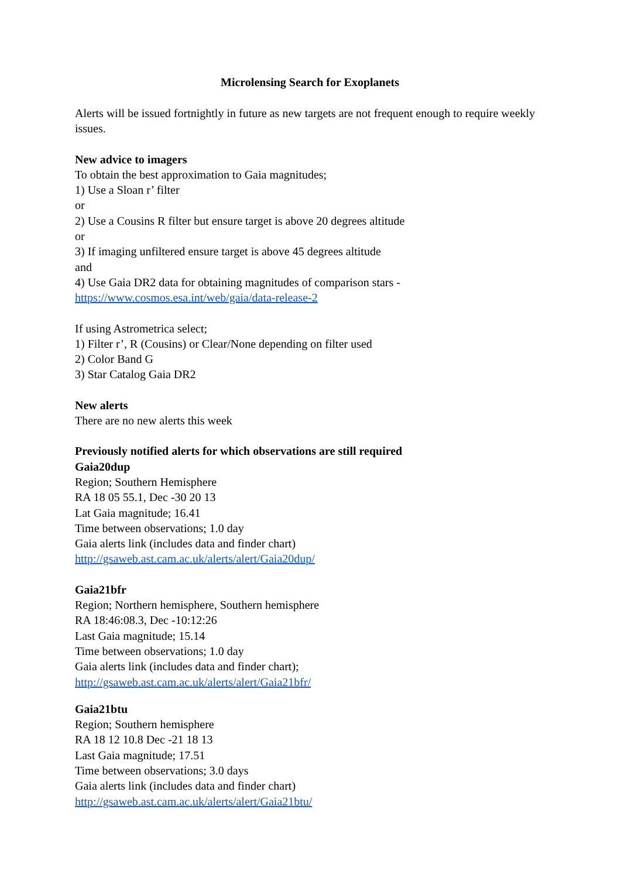Microlensing Search for Exoplanets
Alerts will be issued fortnightly in future as new targets are not frequent enough to require weekly issues.
New advice to imagers
To obtain the best approximation to Gaia magnitudes;
1) Use a Sloan r’ filter
or
2) Use a Cousins R filter but ensure target is above 20 degrees altitude
or
3) If imaging unfiltered ensure target is above 45 degrees altitude
and
4) Use Gaia DR2 data for obtaining magnitudes of comparison stars -
https://www.cosmos.esa.int/web/gaia/data-release-2
If using Astrometrica select;
1) Filter r’, R (Cousins) or Clear/None depending on filter used
2) Color Band G
3) Star Catalog Gaia DR2
New alerts
There are no new alerts this week
Previously notified alerts for which observations are still required
Gaia20dup
Region; Southern Hemisphere
RA 18 05 55.1, Dec -30 20 13
Lat Gaia magnitude; 16.41
Time between observations; 1.0 day
Gaia alerts link (includes data and finder chart)
http://gsaweb.ast.cam.ac.uk/alerts/alert/Gaia20dup/
Gaia21bfr
Region; Northern hemisphere, Southern hemisphere
RA 18:46:08.3, Dec -10:12:26
Last Gaia magnitude; 15.14
Time between observations; 1.0 day
Gaia alerts link (includes data and finder chart);
http://gsaweb.ast.cam.ac.uk/alerts/alert/Gaia21bfr/
Gaia21btu
Region; Southern hemisphere
RA 18 12 10.8 Dec -21 18 13
Last Gaia magnitude; 17.51
Time between observations; 3.0 days
Gaia alerts link (includes data and finder chart)
http://gsaweb.ast.cam.ac.uk/alerts/alert/Gaia21btu/